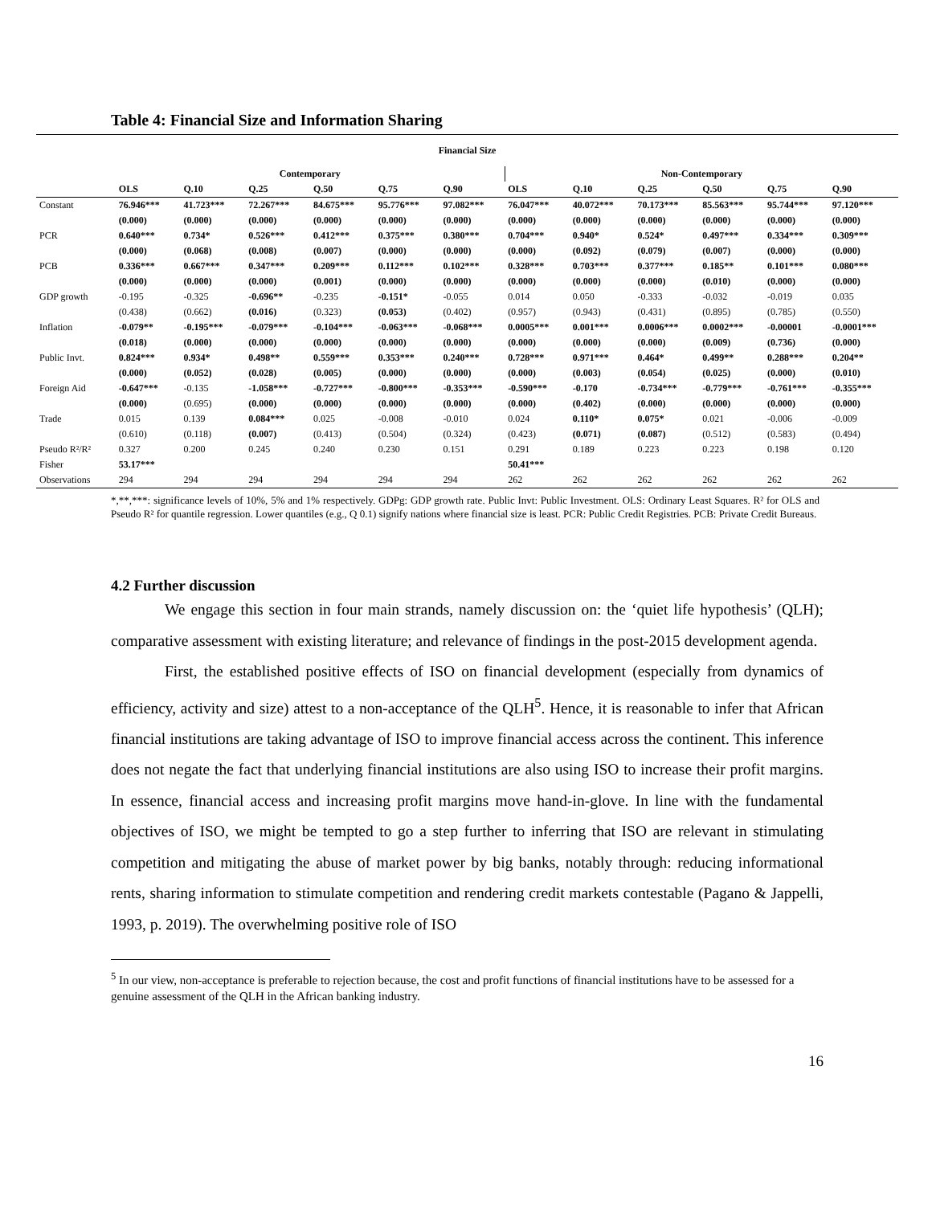Table 4: Financial Size and Information Sharing
| Financial Size | | | | | | | | | | | | |
| --- | --- | --- | --- | --- | --- | --- | --- | --- | --- | --- | --- | --- |
| | Contemporary | | | | | | Non-Contemporary | | | | | |
| | OLS | Q.10 | Q.25 | Q.50 | Q.75 | Q.90 | OLS | Q.10 | Q.25 | Q.50 | Q.75 | Q.90 |
| Constant | 76.946*** | 41.723*** | 72.267*** | 84.675*** | 95.776*** | 97.082*** | 76.047*** | 40.072*** | 70.173*** | 85.563*** | 95.744*** | 97.120*** |
| | (0.000) | (0.000) | (0.000) | (0.000) | (0.000) | (0.000) | (0.000) | (0.000) | (0.000) | (0.000) | (0.000) | (0.000) |
| PCR | 0.640*** | 0.734* | 0.526*** | 0.412*** | 0.375*** | 0.380*** | 0.704*** | 0.940* | 0.524* | 0.497*** | 0.334*** | 0.309*** |
| | (0.000) | (0.068) | (0.008) | (0.007) | (0.000) | (0.000) | (0.000) | (0.092) | (0.079) | (0.007) | (0.000) | (0.000) |
| PCB | 0.336*** | 0.667*** | 0.347*** | 0.209*** | 0.112*** | 0.102*** | 0.328*** | 0.703*** | 0.377*** | 0.185** | 0.101*** | 0.080*** |
| | (0.000) | (0.000) | (0.000) | (0.001) | (0.000) | (0.000) | (0.000) | (0.000) | (0.000) | (0.010) | (0.000) | (0.000) |
| GDP growth | -0.195 | -0.325 | -0.696** | -0.235 | -0.151* | -0.055 | 0.014 | 0.050 | -0.333 | -0.032 | -0.019 | 0.035 |
| | (0.438) | (0.662) | (0.016) | (0.323) | (0.053) | (0.402) | (0.957) | (0.943) | (0.431) | (0.895) | (0.785) | (0.550) |
| Inflation | -0.079** | -0.195*** | -0.079*** | -0.104*** | -0.063*** | -0.068*** | 0.0005*** | 0.001*** | 0.0006*** | 0.0002*** | -0.00001 | -0.0001*** |
| | (0.018) | (0.000) | (0.000) | (0.000) | (0.000) | (0.000) | (0.000) | (0.000) | (0.000) | (0.009) | (0.736) | (0.000) |
| Public Invt. | 0.824*** | 0.934* | 0.498** | 0.559*** | 0.353*** | 0.240*** | 0.728*** | 0.971*** | 0.464* | 0.499** | 0.288*** | 0.204** |
| | (0.000) | (0.052) | (0.028) | (0.005) | (0.000) | (0.000) | (0.000) | (0.003) | (0.054) | (0.025) | (0.000) | (0.010) |
| Foreign Aid | -0.647*** | -0.135 | -1.058*** | -0.727*** | -0.800*** | -0.353*** | -0.590*** | -0.170 | -0.734*** | -0.779*** | -0.761*** | -0.355*** |
| | (0.000) | (0.695) | (0.000) | (0.000) | (0.000) | (0.000) | (0.000) | (0.402) | (0.000) | (0.000) | (0.000) | (0.000) |
| Trade | 0.015 | 0.139 | 0.084*** | 0.025 | -0.008 | -0.010 | 0.024 | 0.110* | 0.075* | 0.021 | -0.006 | -0.009 |
| | (0.610) | (0.118) | (0.007) | (0.413) | (0.504) | (0.324) | (0.423) | (0.071) | (0.087) | (0.512) | (0.583) | (0.494) |
| Pseudo R²/R² | 0.327 | 0.200 | 0.245 | 0.240 | 0.230 | 0.151 | 0.291 | 0.189 | 0.223 | 0.223 | 0.198 | 0.120 |
| Fisher | 53.17*** | | | | | | 50.41*** | | | | | |
| Observations | 294 | 294 | 294 | 294 | 294 | 294 | 262 | 262 | 262 | 262 | 262 | 262 |
*,**,***: significance levels of 10%, 5% and 1% respectively. GDPg: GDP growth rate. Public Invt: Public Investment. OLS: Ordinary Least Squares. R² for OLS and Pseudo R² for quantile regression. Lower quantiles (e.g., Q 0.1) signify nations where financial size is least. PCR: Public Credit Registries. PCB: Private Credit Bureaus.
4.2 Further discussion
We engage this section in four main strands, namely discussion on: the ‘quiet life hypothesis’ (QLH); comparative assessment with existing literature; and relevance of findings in the post-2015 development agenda.
First, the established positive effects of ISO on financial development (especially from dynamics of efficiency, activity and size) attest to a non-acceptance of the QLH<sup>5</sup>. Hence, it is reasonable to infer that African financial institutions are taking advantage of ISO to improve financial access across the continent. This inference does not negate the fact that underlying financial institutions are also using ISO to increase their profit margins. In essence, financial access and increasing profit margins move hand-in-glove. In line with the fundamental objectives of ISO, we might be tempted to go a step further to inferring that ISO are relevant in stimulating competition and mitigating the abuse of market power by big banks, notably through: reducing informational rents, sharing information to stimulate competition and rendering credit markets contestable (Pagano & Jappelli, 1993, p. 2019). The overwhelming positive role of ISO
<sup>5</sup> In our view, non-acceptance is preferable to rejection because, the cost and profit functions of financial institutions have to be assessed for a genuine assessment of the QLH in the African banking industry.
16